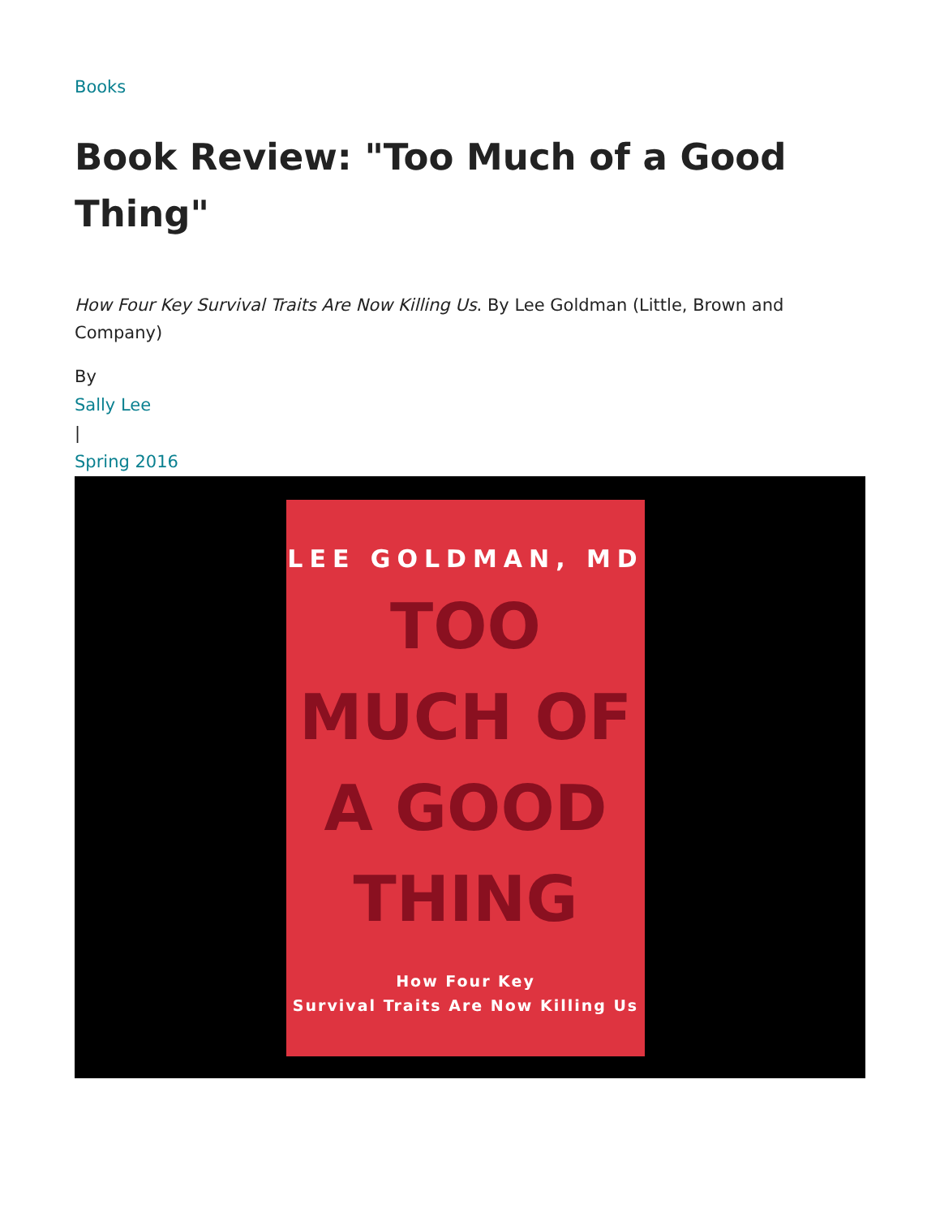Books
Book Review: "Too Much of a Good Thing"
How Four Key Survival Traits Are Now Killing Us. By Lee Goldman (Little, Brown and Company)
By
Sally Lee
|
Spring 2016
LEE GOLDMAN, MD
TOO
MUCH OF
A GOOD
THING
How Four Key
Survival Traits Are Now Killing Us